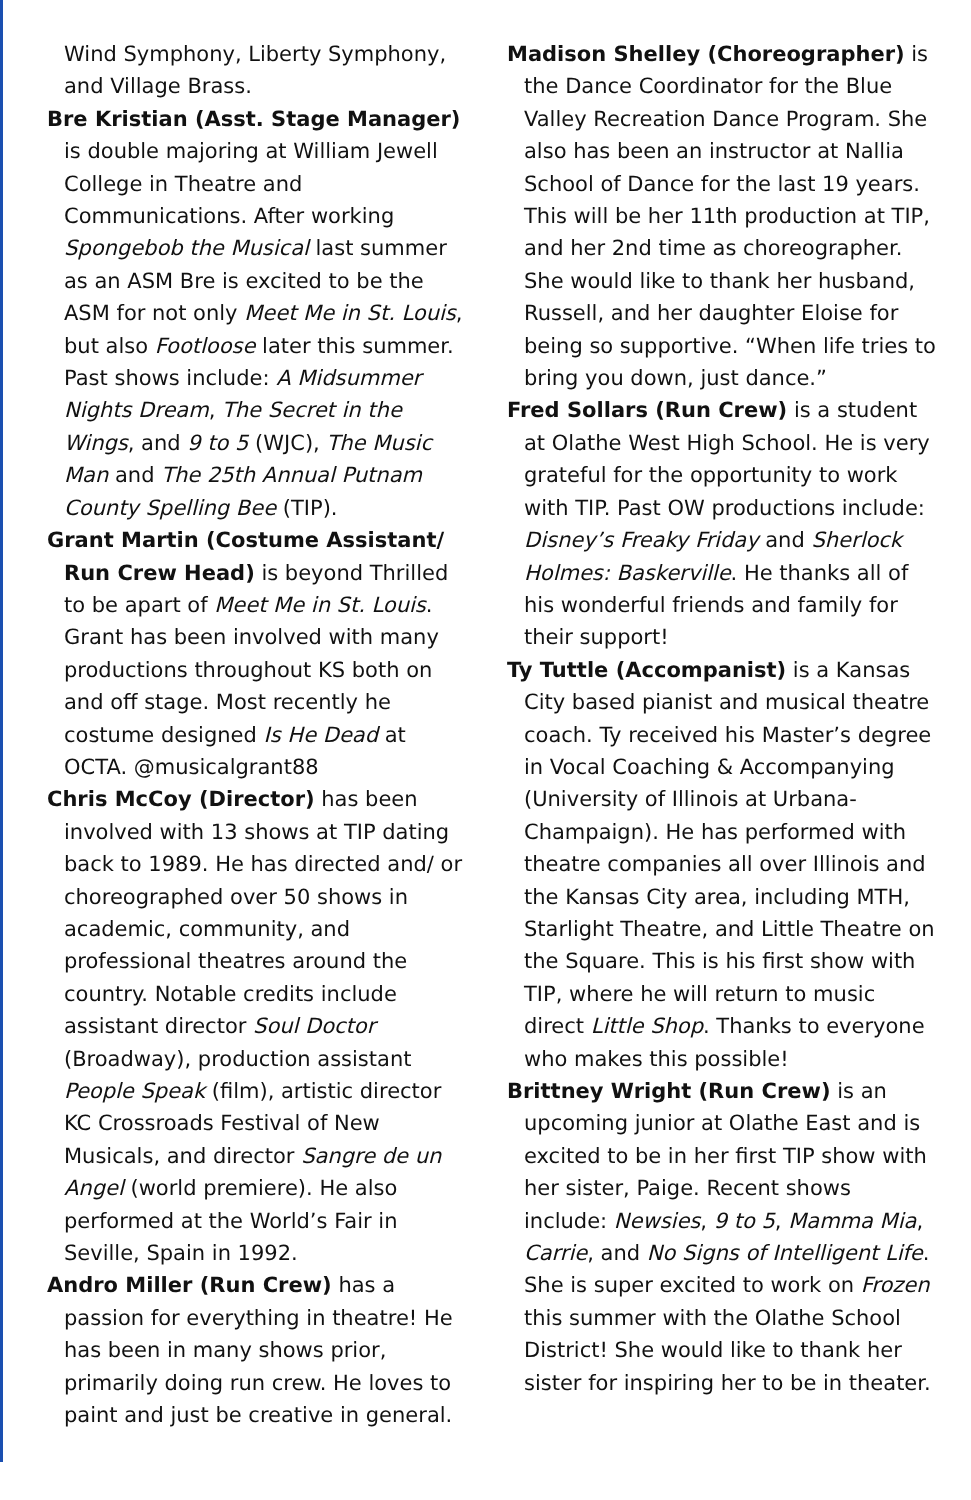Wind Symphony, Liberty Symphony, and Village Brass.
Bre Kristian (Asst. Stage Manager) is double majoring at William Jewell College in Theatre and Communications. After working Spongebob the Musical last summer as an ASM Bre is excited to be the ASM for not only Meet Me in St. Louis, but also Footloose later this summer. Past shows include: A Midsummer Nights Dream, The Secret in the Wings, and 9 to 5 (WJC), The Music Man and The 25th Annual Putnam County Spelling Bee (TIP).
Grant Martin (Costume Assistant/ Run Crew Head) is beyond Thrilled to be apart of Meet Me in St. Louis. Grant has been involved with many productions throughout KS both on and off stage. Most recently he costume designed Is He Dead at OCTA. @musicalgrant88
Chris McCoy (Director) has been involved with 13 shows at TIP dating back to 1989. He has directed and/ or choreographed over 50 shows in academic, community, and professional theatres around the country. Notable credits include assistant director Soul Doctor (Broadway), production assistant People Speak (film), artistic director KC Crossroads Festival of New Musicals, and director Sangre de un Angel (world premiere). He also performed at the World’s Fair in Seville, Spain in 1992.
Andro Miller (Run Crew) has a passion for everything in theatre! He has been in many shows prior, primarily doing run crew. He loves to paint and just be creative in general.
Madison Shelley (Choreographer) is the Dance Coordinator for the Blue Valley Recreation Dance Program. She also has been an instructor at Nallia School of Dance for the last 19 years. This will be her 11th production at TIP, and her 2nd time as choreographer. She would like to thank her husband, Russell, and her daughter Eloise for being so supportive. “When life tries to bring you down, just dance.”
Fred Sollars (Run Crew) is a student at Olathe West High School. He is very grateful for the opportunity to work with TIP. Past OW productions include: Disney’s Freaky Friday and Sherlock Holmes: Baskerville. He thanks all of his wonderful friends and family for their support!
Ty Tuttle (Accompanist) is a Kansas City based pianist and musical theatre coach. Ty received his Master’s degree in Vocal Coaching & Accompanying (University of Illinois at Urbana-Champaign). He has performed with theatre companies all over Illinois and the Kansas City area, including MTH, Starlight Theatre, and Little Theatre on the Square. This is his first show with TIP, where he will return to music direct Little Shop. Thanks to everyone who makes this possible!
Brittney Wright (Run Crew) is an upcoming junior at Olathe East and is excited to be in her first TIP show with her sister, Paige. Recent shows include: Newsies, 9 to 5, Mamma Mia, Carrie, and No Signs of Intelligent Life. She is super excited to work on Frozen this summer with the Olathe School District! She would like to thank her sister for inspiring her to be in theater.